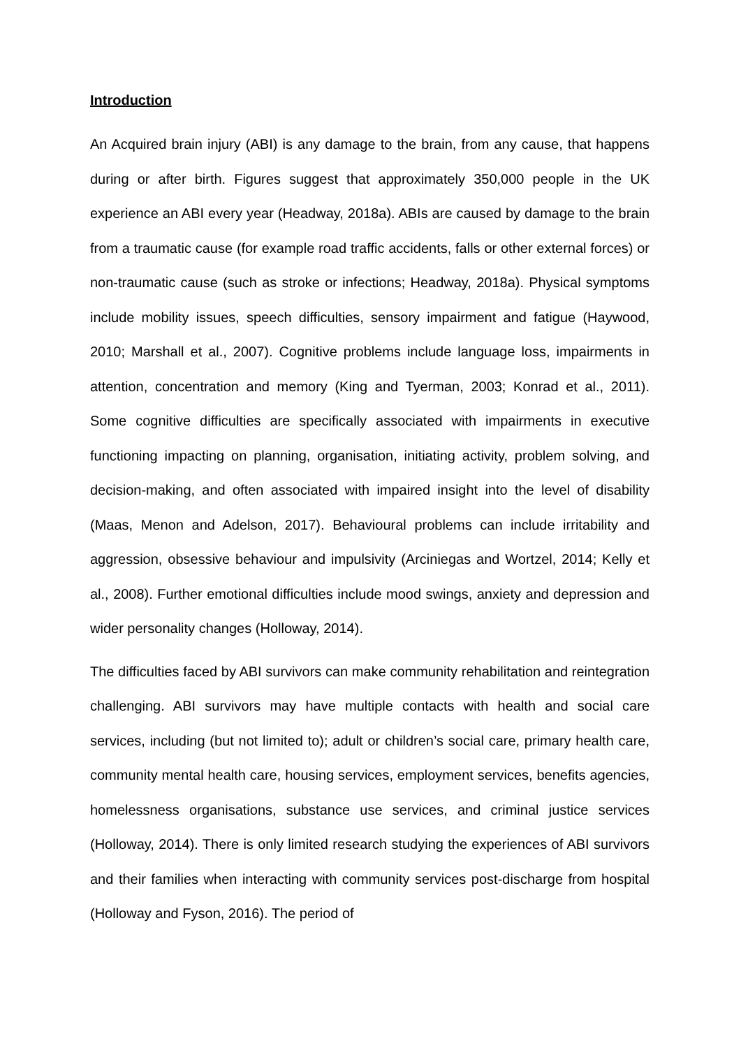Introduction
An Acquired brain injury (ABI) is any damage to the brain, from any cause, that happens during or after birth. Figures suggest that approximately 350,000 people in the UK experience an ABI every year (Headway, 2018a). ABIs are caused by damage to the brain from a traumatic cause (for example road traffic accidents, falls or other external forces) or non-traumatic cause (such as stroke or infections; Headway, 2018a). Physical symptoms include mobility issues, speech difficulties, sensory impairment and fatigue (Haywood, 2010; Marshall et al., 2007). Cognitive problems include language loss, impairments in attention, concentration and memory (King and Tyerman, 2003; Konrad et al., 2011). Some cognitive difficulties are specifically associated with impairments in executive functioning impacting on planning, organisation, initiating activity, problem solving, and decision-making, and often associated with impaired insight into the level of disability (Maas, Menon and Adelson, 2017). Behavioural problems can include irritability and aggression, obsessive behaviour and impulsivity (Arciniegas and Wortzel, 2014; Kelly et al., 2008). Further emotional difficulties include mood swings, anxiety and depression and wider personality changes (Holloway, 2014).
The difficulties faced by ABI survivors can make community rehabilitation and reintegration challenging. ABI survivors may have multiple contacts with health and social care services, including (but not limited to); adult or children’s social care, primary health care, community mental health care, housing services, employment services, benefits agencies, homelessness organisations, substance use services, and criminal justice services (Holloway, 2014). There is only limited research studying the experiences of ABI survivors and their families when interacting with community services post-discharge from hospital (Holloway and Fyson, 2016). The period of